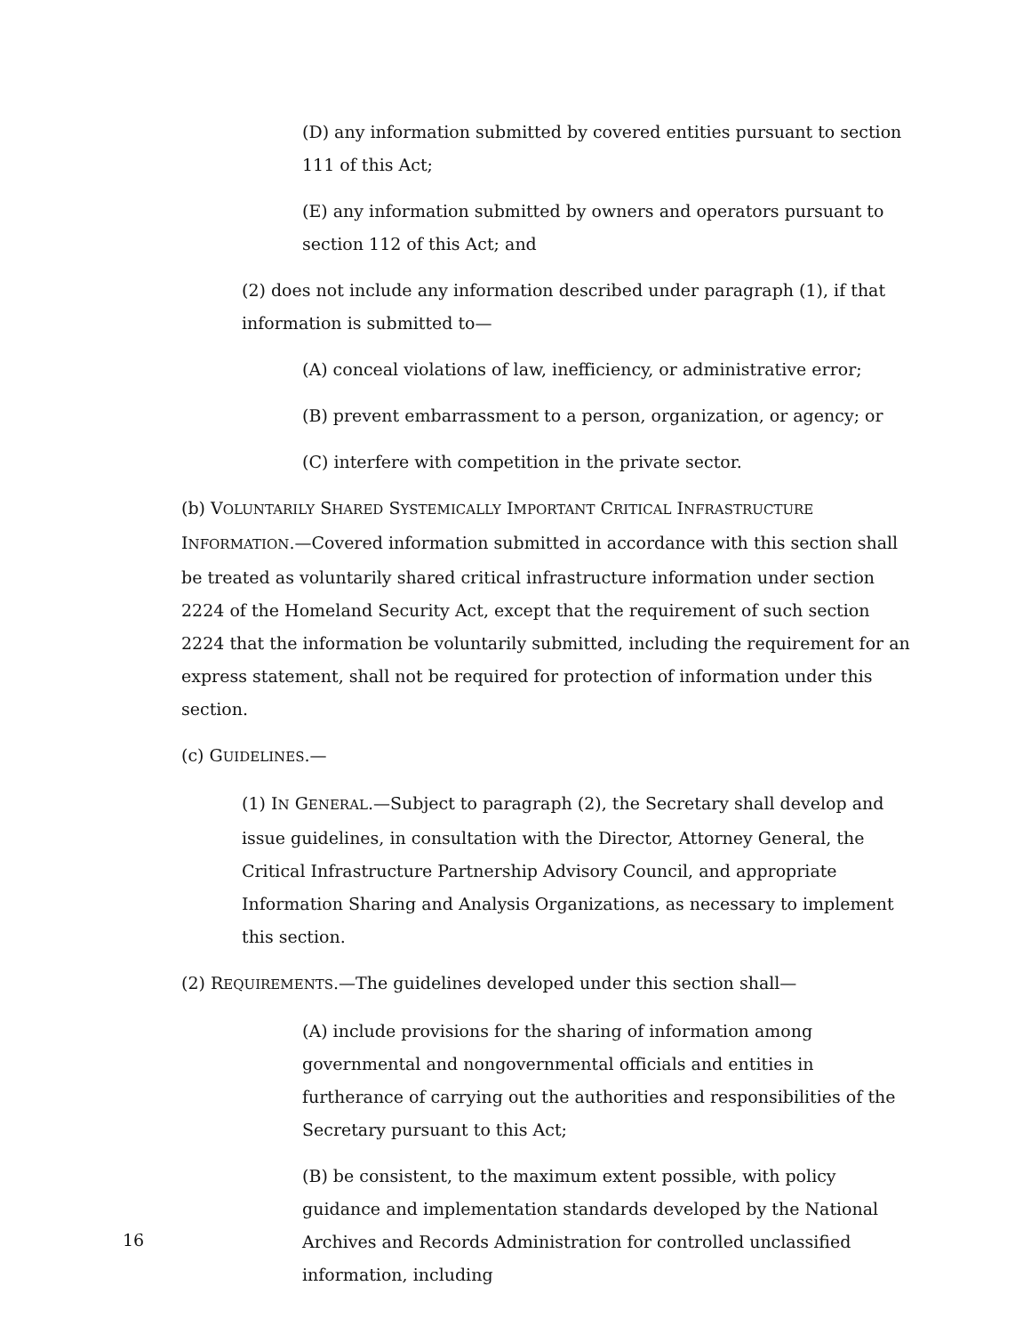(D) any information submitted by covered entities pursuant to section 111 of this Act;
(E) any information submitted by owners and operators pursuant to section 112 of this Act; and
(2) does not include any information described under paragraph (1), if that information is submitted to—
(A) conceal violations of law, inefficiency, or administrative error;
(B) prevent embarrassment to a person, organization, or agency; or
(C) interfere with competition in the private sector.
(b) VOLUNTARILY SHARED SYSTEMICALLY IMPORTANT CRITICAL INFRASTRUCTURE INFORMATION.—Covered information submitted in accordance with this section shall be treated as voluntarily shared critical infrastructure information under section 2224 of the Homeland Security Act, except that the requirement of such section 2224 that the information be voluntarily submitted, including the requirement for an express statement, shall not be required for protection of information under this section.
(c) GUIDELINES.—
(1) IN GENERAL.—Subject to paragraph (2), the Secretary shall develop and issue guidelines, in consultation with the Director, Attorney General, the Critical Infrastructure Partnership Advisory Council, and appropriate Information Sharing and Analysis Organizations, as necessary to implement this section.
(2) REQUIREMENTS.—The guidelines developed under this section shall—
(A) include provisions for the sharing of information among governmental and nongovernmental officials and entities in furtherance of carrying out the authorities and responsibilities of the Secretary pursuant to this Act;
(B) be consistent, to the maximum extent possible, with policy guidance and implementation standards developed by the National Archives and Records Administration for controlled unclassified information, including
16